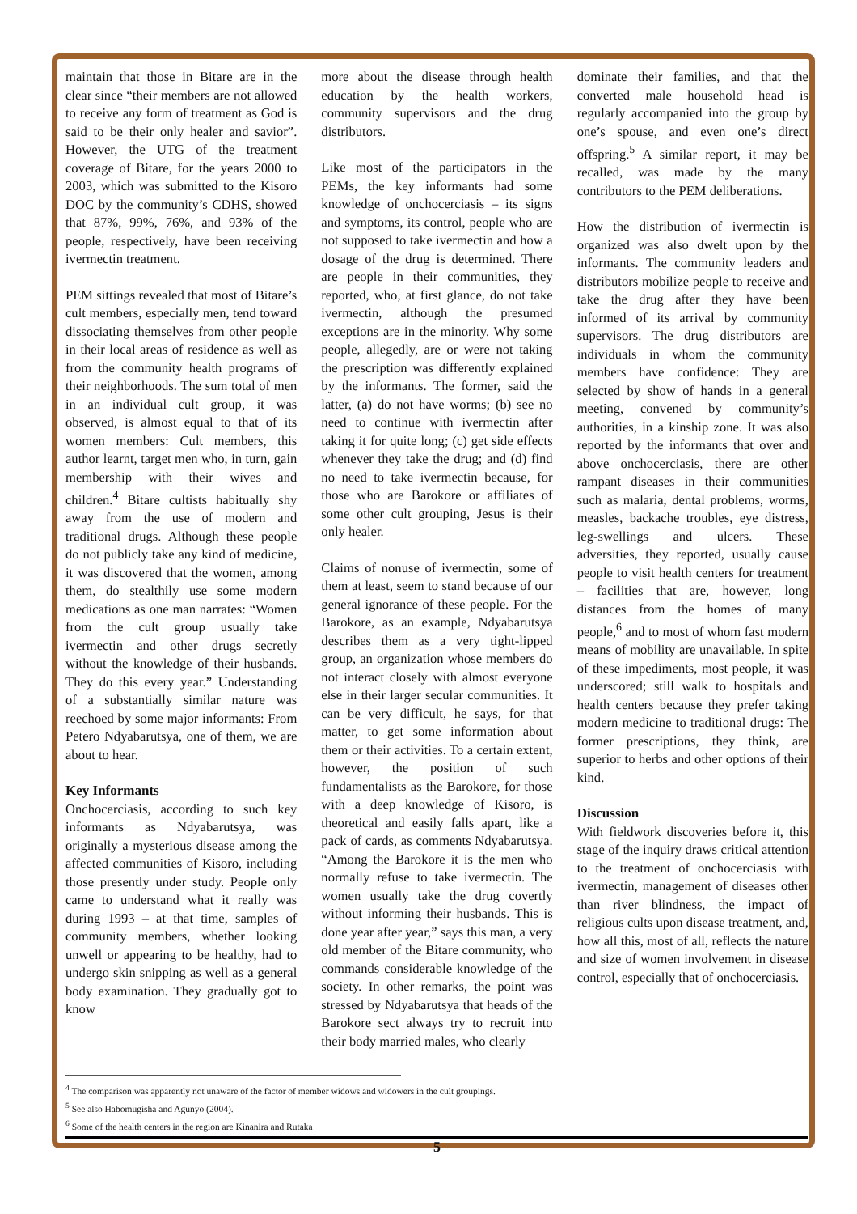maintain that those in Bitare are in the clear since “their members are not allowed to receive any form of treatment as God is said to be their only healer and savior”. However, the UTG of the treatment coverage of Bitare, for the years 2000 to 2003, which was submitted to the Kisoro DOC by the community’s CDHS, showed that 87%, 99%, 76%, and 93% of the people, respectively, have been receiving ivermectin treatment.
PEM sittings revealed that most of Bitare’s cult members, especially men, tend toward dissociating themselves from other people in their local areas of residence as well as from the community health programs of their neighborhoods. The sum total of men in an individual cult group, it was observed, is almost equal to that of its women members: Cult members, this author learnt, target men who, in turn, gain membership with their wives and children.<sup>4</sup> Bitare cultists habitually shy away from the use of modern and traditional drugs. Although these people do not publicly take any kind of medicine, it was discovered that the women, among them, do stealthily use some modern medications as one man narrates: “Women from the cult group usually take ivermectin and other drugs secretly without the knowledge of their husbands. They do this every year.” Understanding of a substantially similar nature was reechoed by some major informants: From Petero Ndyabarutsya, one of them, we are about to hear.
Key Informants
Onchocerciasis, according to such key informants as Ndyabarutsya, was originally a mysterious disease among the affected communities of Kisoro, including those presently under study. People only came to understand what it really was during 1993 – at that time, samples of community members, whether looking unwell or appearing to be healthy, had to undergo skin snipping as well as a general body examination. They gradually got to know
more about the disease through health education by the health workers, community supervisors and the drug distributors.
Like most of the participators in the PEMs, the key informants had some knowledge of onchocerciasis – its signs and symptoms, its control, people who are not supposed to take ivermectin and how a dosage of the drug is determined. There are people in their communities, they reported, who, at first glance, do not take ivermectin, although the presumed exceptions are in the minority. Why some people, allegedly, are or were not taking the prescription was differently explained by the informants. The former, said the latter, (a) do not have worms; (b) see no need to continue with ivermectin after taking it for quite long; (c) get side effects whenever they take the drug; and (d) find no need to take ivermectin because, for those who are Barokore or affiliates of some other cult grouping, Jesus is their only healer.
Claims of nonuse of ivermectin, some of them at least, seem to stand because of our general ignorance of these people. For the Barokore, as an example, Ndyabarutsya describes them as a very tight-lipped group, an organization whose members do not interact closely with almost everyone else in their larger secular communities. It can be very difficult, he says, for that matter, to get some information about them or their activities. To a certain extent, however, the position of such fundamentalists as the Barokore, for those with a deep knowledge of Kisoro, is theoretical and easily falls apart, like a pack of cards, as comments Ndyabarutsya. “Among the Barokore it is the men who normally refuse to take ivermectin. The women usually take the drug covertly without informing their husbands. This is done year after year,” says this man, a very old member of the Bitare community, who commands considerable knowledge of the society. In other remarks, the point was stressed by Ndyabarutsya that heads of the Barokore sect always try to recruit into their body married males, who clearly
dominate their families, and that the converted male household head is regularly accompanied into the group by one’s spouse, and even one’s direct offspring.<sup>5</sup> A similar report, it may be recalled, was made by the many contributors to the PEM deliberations.
How the distribution of ivermectin is organized was also dwelt upon by the informants. The community leaders and distributors mobilize people to receive and take the drug after they have been informed of its arrival by community supervisors. The drug distributors are individuals in whom the community members have confidence: They are selected by show of hands in a general meeting, convened by community’s authorities, in a kinship zone. It was also reported by the informants that over and above onchocerciasis, there are other rampant diseases in their communities such as malaria, dental problems, worms, measles, backache troubles, eye distress, leg-swellings and ulcers. These adversities, they reported, usually cause people to visit health centers for treatment – facilities that are, however, long distances from the homes of many people,<sup>6</sup> and to most of whom fast modern means of mobility are unavailable. In spite of these impediments, most people, it was underscored; still walk to hospitals and health centers because they prefer taking modern medicine to traditional drugs: The former prescriptions, they think, are superior to herbs and other options of their kind.
Discussion
With fieldwork discoveries before it, this stage of the inquiry draws critical attention to the treatment of onchocerciasis with ivermectin, management of diseases other than river blindness, the impact of religious cults upon disease treatment, and, how all this, most of all, reflects the nature and size of women involvement in disease control, especially that of onchocerciasis.
<sup>4</sup> The comparison was apparently not unaware of the factor of member widows and widowers in the cult groupings.
<sup>5</sup> See also Habomugisha and Agunyo (2004).
<sup>6</sup> Some of the health centers in the region are Kinanira and Rutaka
5